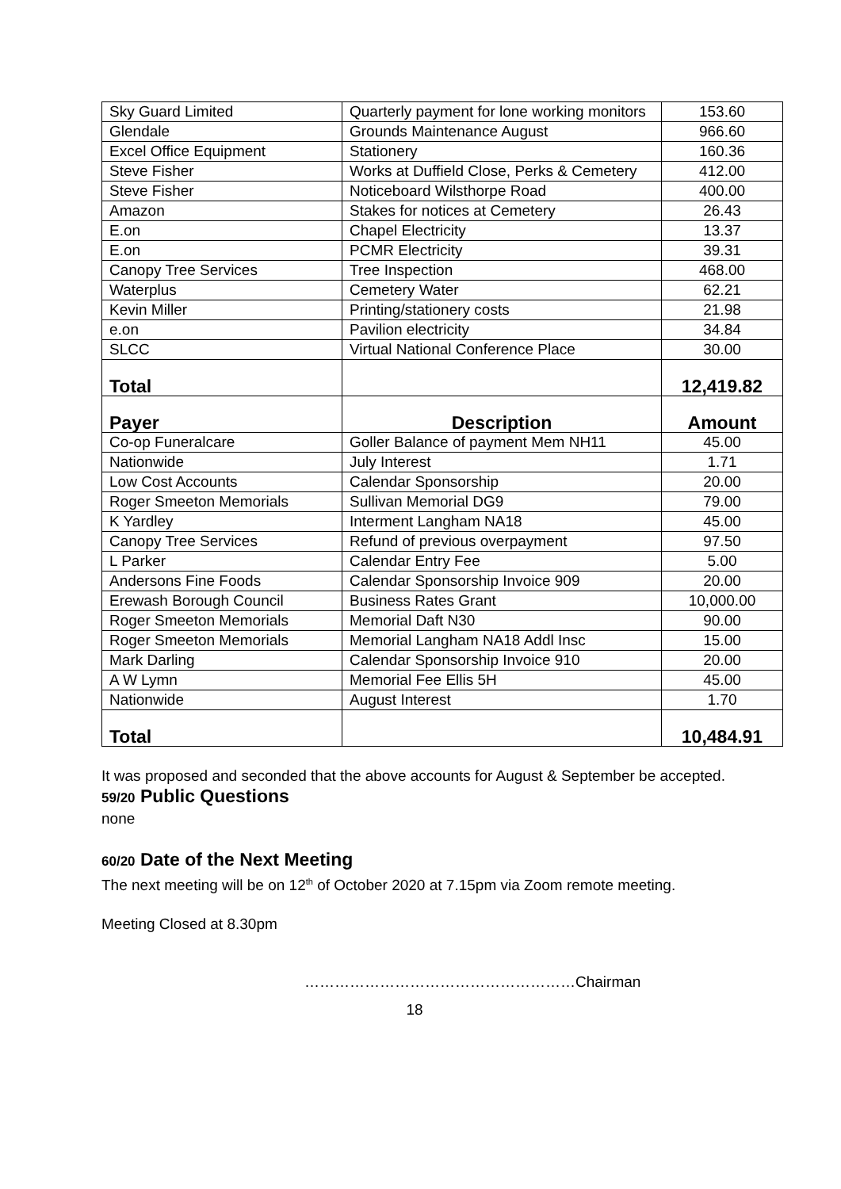| Sky Guard Limited | Quarterly payment for lone working monitors | 153.60 |
| Glendale | Grounds Maintenance August | 966.60 |
| Excel Office Equipment | Stationery | 160.36 |
| Steve Fisher | Works at Duffield Close, Perks & Cemetery | 412.00 |
| Steve Fisher | Noticeboard Wilsthorpe Road | 400.00 |
| Amazon | Stakes for notices at Cemetery | 26.43 |
| E.on | Chapel Electricity | 13.37 |
| E.on | PCMR Electricity | 39.31 |
| Canopy Tree Services | Tree Inspection | 468.00 |
| Waterplus | Cemetery Water | 62.21 |
| Kevin Miller | Printing/stationery costs | 21.98 |
| e.on | Pavilion electricity | 34.84 |
| SLCC | Virtual National Conference Place | 30.00 |
| Total | | 12,419.82 |
| Payer | Description | Amount |
| Co-op Funeralcare | Goller Balance of payment Mem NH11 | 45.00 |
| Nationwide | July Interest | 1.71 |
| Low Cost Accounts | Calendar Sponsorship | 20.00 |
| Roger Smeeton Memorials | Sullivan Memorial DG9 | 79.00 |
| K Yardley | Interment Langham NA18 | 45.00 |
| Canopy Tree Services | Refund of previous overpayment | 97.50 |
| L Parker | Calendar Entry Fee | 5.00 |
| Andersons Fine Foods | Calendar Sponsorship Invoice 909 | 20.00 |
| Erewash Borough Council | Business Rates Grant | 10,000.00 |
| Roger Smeeton Memorials | Memorial Daft N30 | 90.00 |
| Roger Smeeton Memorials | Memorial Langham NA18 Addl Insc | 15.00 |
| Mark Darling | Calendar Sponsorship Invoice 910 | 20.00 |
| A W Lymn | Memorial Fee Ellis 5H | 45.00 |
| Nationwide | August Interest | 1.70 |
| Total | | 10,484.91 |
It was proposed and seconded that the above accounts for August & September be accepted.
59/20 Public Questions
none
60/20 Date of the Next Meeting
The next meeting will be on 12<sup>th</sup> of October 2020 at 7.15pm via Zoom remote meeting.
Meeting Closed at 8.30pm
………………………………………………Chairman
18